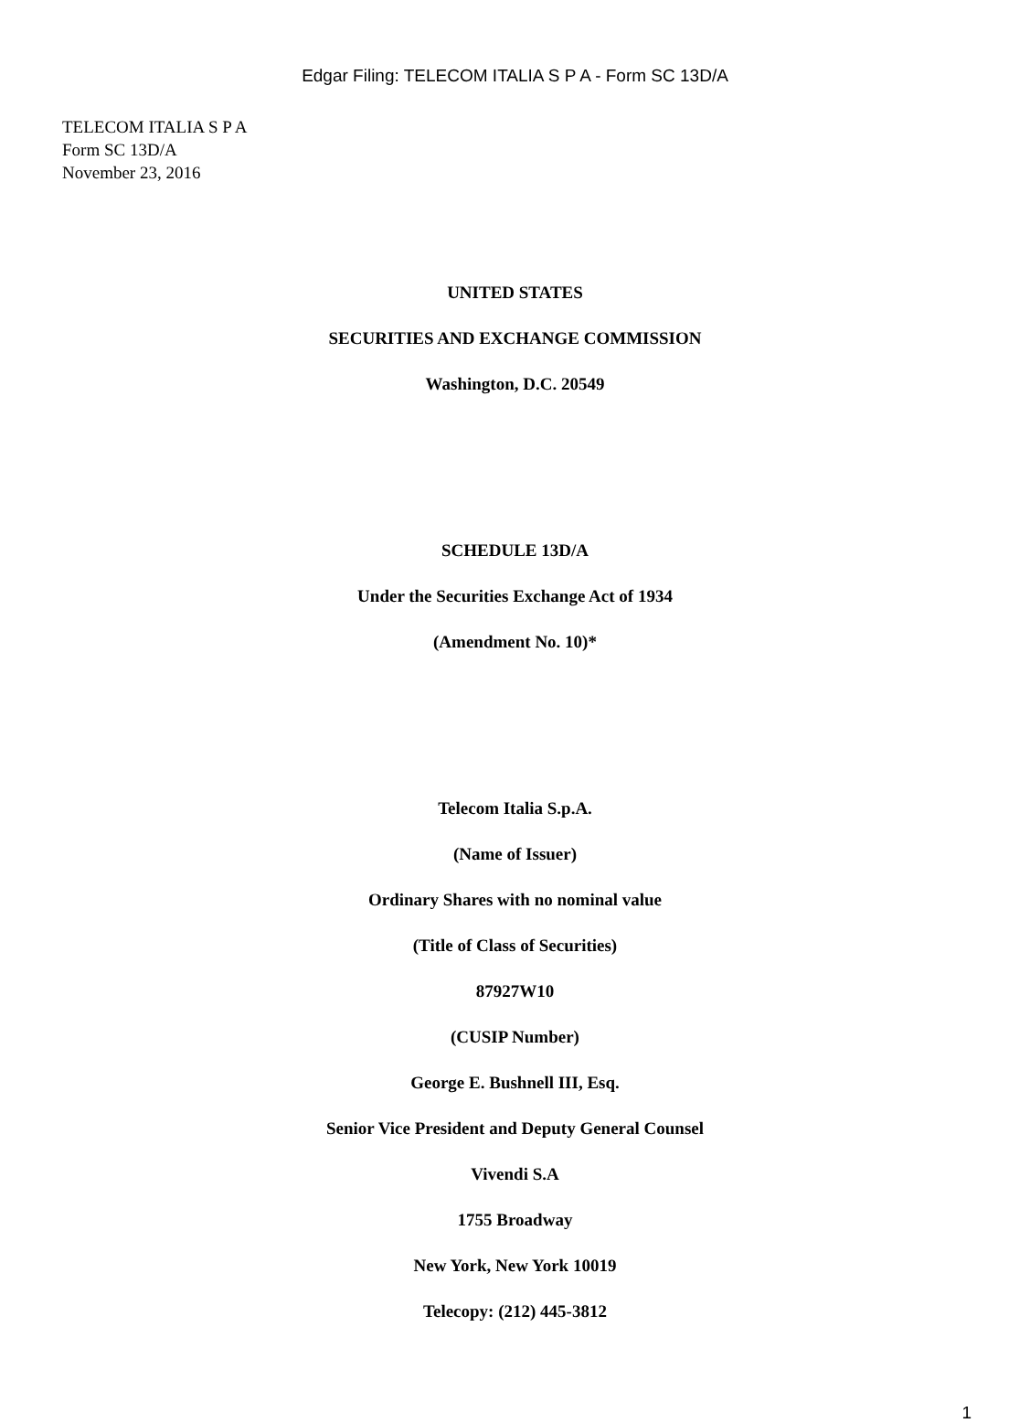Edgar Filing: TELECOM ITALIA S P A - Form SC 13D/A
TELECOM ITALIA S P A
Form SC 13D/A
November 23, 2016
UNITED STATES
SECURITIES AND EXCHANGE COMMISSION
Washington, D.C. 20549
SCHEDULE 13D/A
Under the Securities Exchange Act of 1934
(Amendment No. 10)*
Telecom Italia S.p.A.
(Name of Issuer)
Ordinary Shares with no nominal value
(Title of Class of Securities)
87927W10
(CUSIP Number)
George E. Bushnell III, Esq.
Senior Vice President and Deputy General Counsel
Vivendi S.A
1755 Broadway
New York, New York 10019
Telecopy: (212) 445-3812
1